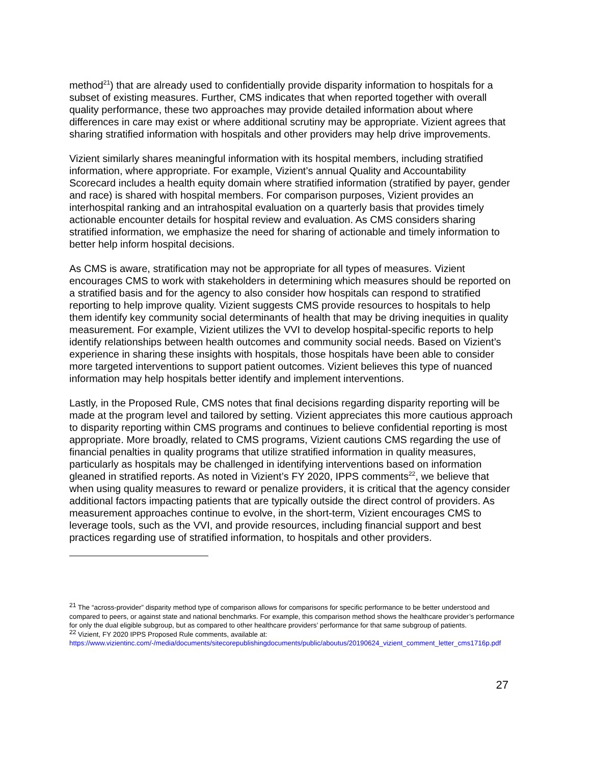method<sup>21</sup>) that are already used to confidentially provide disparity information to hospitals for a subset of existing measures. Further, CMS indicates that when reported together with overall quality performance, these two approaches may provide detailed information about where differences in care may exist or where additional scrutiny may be appropriate. Vizient agrees that sharing stratified information with hospitals and other providers may help drive improvements.
Vizient similarly shares meaningful information with its hospital members, including stratified information, where appropriate. For example, Vizient’s annual Quality and Accountability Scorecard includes a health equity domain where stratified information (stratified by payer, gender and race) is shared with hospital members. For comparison purposes, Vizient provides an interhospital ranking and an intrahospital evaluation on a quarterly basis that provides timely actionable encounter details for hospital review and evaluation. As CMS considers sharing stratified information, we emphasize the need for sharing of actionable and timely information to better help inform hospital decisions.
As CMS is aware, stratification may not be appropriate for all types of measures. Vizient encourages CMS to work with stakeholders in determining which measures should be reported on a stratified basis and for the agency to also consider how hospitals can respond to stratified reporting to help improve quality. Vizient suggests CMS provide resources to hospitals to help them identify key community social determinants of health that may be driving inequities in quality measurement. For example, Vizient utilizes the VVI to develop hospital-specific reports to help identify relationships between health outcomes and community social needs. Based on Vizient’s experience in sharing these insights with hospitals, those hospitals have been able to consider more targeted interventions to support patient outcomes. Vizient believes this type of nuanced information may help hospitals better identify and implement interventions.
Lastly, in the Proposed Rule, CMS notes that final decisions regarding disparity reporting will be made at the program level and tailored by setting. Vizient appreciates this more cautious approach to disparity reporting within CMS programs and continues to believe confidential reporting is most appropriate. More broadly, related to CMS programs, Vizient cautions CMS regarding the use of financial penalties in quality programs that utilize stratified information in quality measures, particularly as hospitals may be challenged in identifying interventions based on information gleaned in stratified reports. As noted in Vizient’s FY 2020, IPPS comments<sup>22</sup>, we believe that when using quality measures to reward or penalize providers, it is critical that the agency consider additional factors impacting patients that are typically outside the direct control of providers. As measurement approaches continue to evolve, in the short-term, Vizient encourages CMS to leverage tools, such as the VVI, and provide resources, including financial support and best practices regarding use of stratified information, to hospitals and other providers.
<sup>21</sup> The “across-provider” disparity method type of comparison allows for comparisons for specific performance to be better understood and compared to peers, or against state and national benchmarks. For example, this comparison method shows the healthcare provider’s performance for only the dual eligible subgroup, but as compared to other healthcare providers’ performance for that same subgroup of patients.
<sup>22</sup> Vizient, FY 2020 IPPS Proposed Rule comments, available at: https://www.vizientinc.com/-/media/documents/sitecorepublishingdocuments/public/aboutus/20190624_vizient_comment_letter_cms1716p.pdf
27